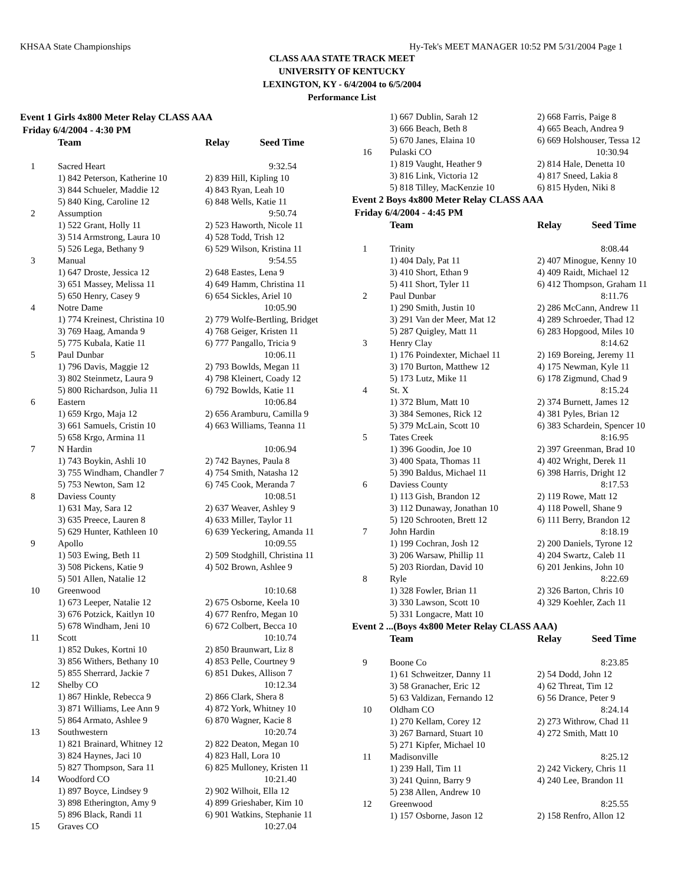KHSAA State Championships Hy-Tek's MEET MANAGER 10:52 PM 5/31/2004 Page 1
CLASS AAA STATE TRACK MEET
UNIVERSITY OF KENTUCKY
LEXINGTON, KY - 6/4/2004 to 6/5/2004
Performance List
Event 1 Girls 4x800 Meter Relay CLASS AAA
Friday 6/4/2004 - 4:30 PM
| | Team | Relay Seed Time |
| 1 | Sacred Heart | 9:32.54 |
| | 1) 842 Peterson, Katherine 10 | 2) 839 Hill, Kipling 10 |
| | 3) 844 Schueler, Maddie 12 | 4) 843 Ryan, Leah 10 |
| | 5) 840 King, Caroline 12 | 6) 848 Wells, Katie 11 |
| 2 | Assumption | 9:50.74 |
| | 1) 522 Grant, Holly 11 | 2) 523 Haworth, Nicole 11 |
| | 3) 514 Armstrong, Laura 10 | 4) 528 Todd, Trish 12 |
| | 5) 526 Lega, Bethany 9 | 6) 529 Wilson, Kristina 11 |
| 3 | Manual | 9:54.55 |
| | 1) 647 Droste, Jessica 12 | 2) 648 Eastes, Lena 9 |
| | 3) 651 Massey, Melissa 11 | 4) 649 Hamm, Christina 11 |
| | 5) 650 Henry, Casey 9 | 6) 654 Sickles, Ariel 10 |
| 4 | Notre Dame | 10:05.90 |
| | 1) 774 Kreinest, Christina 10 | 2) 779 Wolfe-Bertling, Bridget |
| | 3) 769 Haag, Amanda 9 | 4) 768 Geiger, Kristen 11 |
| | 5) 775 Kubala, Katie 11 | 6) 777 Pangallo, Tricia 9 |
| 5 | Paul Dunbar | 10:06.11 |
| | 1) 796 Davis, Maggie 12 | 2) 793 Bowlds, Megan 11 |
| | 3) 802 Steinmetz, Laura 9 | 4) 798 Kleinert, Coady 12 |
| | 5) 800 Richardson, Julia 11 | 6) 792 Bowlds, Katie 11 |
| 6 | Eastern | 10:06.84 |
| | 1) 659 Krgo, Maja 12 | 2) 656 Aramburu, Camilla 9 |
| | 3) 661 Samuels, Cristin 10 | 4) 663 Williams, Teanna 11 |
| | 5) 658 Krgo, Armina 11 | |
| 7 | N Hardin | 10:06.94 |
| | 1) 743 Boykin, Ashli 10 | 2) 742 Baynes, Paula 8 |
| | 3) 755 Windham, Chandler 7 | 4) 754 Smith, Natasha 12 |
| | 5) 753 Newton, Sam 12 | 6) 745 Cook, Meranda 7 |
| 8 | Daviess County | 10:08.51 |
| | 1) 631 May, Sara 12 | 2) 637 Weaver, Ashley 9 |
| | 3) 635 Preece, Lauren 8 | 4) 633 Miller, Taylor 11 |
| | 5) 629 Hunter, Kathleen 10 | 6) 639 Yeckering, Amanda 11 |
| 9 | Apollo | 10:09.55 |
| | 1) 503 Ewing, Beth 11 | 2) 509 Stodghill, Christina 11 |
| | 3) 508 Pickens, Katie 9 | 4) 502 Brown, Ashlee 9 |
| | 5) 501 Allen, Natalie 12 | |
| 10 | Greenwood | 10:10.68 |
| | 1) 673 Leeper, Natalie 12 | 2) 675 Osborne, Keela 10 |
| | 3) 676 Potzick, Kaitlyn 10 | 4) 677 Renfro, Megan 10 |
| | 5) 678 Windham, Jeni 10 | 6) 672 Colbert, Becca 10 |
| 11 | Scott | 10:10.74 |
| | 1) 852 Dukes, Kortni 10 | 2) 850 Braunwart, Liz 8 |
| | 3) 856 Withers, Bethany 10 | 4) 853 Pelle, Courtney 9 |
| | 5) 855 Sherrard, Jackie 7 | 6) 851 Dukes, Allison 7 |
| 12 | Shelby CO | 10:12.34 |
| | 1) 867 Hinkle, Rebecca 9 | 2) 866 Clark, Shera 8 |
| | 3) 871 Williams, Lee Ann 9 | 4) 872 York, Whitney 10 |
| | 5) 864 Armato, Ashlee 9 | 6) 870 Wagner, Kacie 8 |
| 13 | Southwestern | 10:20.74 |
| | 1) 821 Brainard, Whitney 12 | 2) 822 Deaton, Megan 10 |
| | 3) 824 Haynes, Jaci 10 | 4) 823 Hall, Lora 10 |
| | 5) 827 Thompson, Sara 11 | 6) 825 Mulloney, Kristen 11 |
| 14 | Woodford CO | 10:21.40 |
| | 1) 897 Boyce, Lindsey 9 | 2) 902 Wilhoit, Ella 12 |
| | 3) 898 Etherington, Amy 9 | 4) 899 Grieshaber, Kim 10 |
| | 5) 896 Black, Randi 11 | 6) 901 Watkins, Stephanie 11 |
| 15 | Graves CO | 10:27.04 |
| | 1) 667 Dublin, Sarah 12 | 2) 668 Farris, Paige 8 |
| | 3) 666 Beach, Beth 8 | 4) 665 Beach, Andrea 9 |
| | 5) 670 Janes, Elaina 10 | 6) 669 Holshouser, Tessa 12 |
| 16 | Pulaski CO | 10:30.94 |
| | 1) 819 Vaught, Heather 9 | 2) 814 Hale, Denetta 10 |
| | 3) 816 Link, Victoria 12 | 4) 817 Sneed, Lakia 8 |
| | 5) 818 Tilley, MacKenzie 10 | 6) 815 Hyden, Niki 8 |
Event 2 Boys 4x800 Meter Relay CLASS AAA
Friday 6/4/2004 - 4:45 PM
| | Team | Relay Seed Time |
| 1 | Trinity | 8:08.44 |
| | 1) 404 Daly, Pat 11 | 2) 407 Minogue, Kenny 10 |
| | 3) 410 Short, Ethan 9 | 4) 409 Raidt, Michael 12 |
| | 5) 411 Short, Tyler 11 | 6) 412 Thompson, Graham 11 |
| 2 | Paul Dunbar | 8:11.76 |
| | 1) 290 Smith, Justin 10 | 2) 286 McCann, Andrew 11 |
| | 3) 291 Van der Meer, Mat 12 | 4) 289 Schroeder, Thad 12 |
| | 5) 287 Quigley, Matt 11 | 6) 283 Hopgood, Miles 10 |
| 3 | Henry Clay | 8:14.62 |
| | 1) 176 Poindexter, Michael 11 | 2) 169 Boreing, Jeremy 11 |
| | 3) 170 Burton, Matthew 12 | 4) 175 Newman, Kyle 11 |
| | 5) 173 Lutz, Mike 11 | 6) 178 Zigmund, Chad 9 |
| 4 | St. X | 8:15.24 |
| | 1) 372 Blum, Matt 10 | 2) 374 Burnett, James 12 |
| | 3) 384 Semones, Rick 12 | 4) 381 Pyles, Brian 12 |
| | 5) 379 McLain, Scott 10 | 6) 383 Schardein, Spencer 10 |
| 5 | Tates Creek | 8:16.95 |
| | 1) 396 Goodin, Joe 10 | 2) 397 Greenman, Brad 10 |
| | 3) 400 Spata, Thomas 11 | 4) 402 Wright, Derek 11 |
| | 5) 390 Baldus, Michael 11 | 6) 398 Harris, Dright 12 |
| 6 | Daviess County | 8:17.53 |
| | 1) 113 Gish, Brandon 12 | 2) 119 Rowe, Matt 12 |
| | 3) 112 Dunaway, Jonathan 10 | 4) 118 Powell, Shane 9 |
| | 5) 120 Schrooten, Brett 12 | 6) 111 Berry, Brandon 12 |
| 7 | John Hardin | 8:18.19 |
| | 1) 199 Cochran, Josh 12 | 2) 200 Daniels, Tyrone 12 |
| | 3) 206 Warsaw, Phillip 11 | 4) 204 Swartz, Caleb 11 |
| | 5) 203 Riordan, David 10 | 6) 201 Jenkins, John 10 |
| 8 | Ryle | 8:22.69 |
| | 1) 328 Fowler, Brian 11 | 2) 326 Barton, Chris 10 |
| | 3) 330 Lawson, Scott 10 | 4) 329 Koehler, Zach 11 |
| | 5) 331 Longacre, Matt 10 | |
Event 2 ...(Boys 4x800 Meter Relay CLASS AAA)
| | Team | Relay Seed Time |
| 9 | Boone Co | 8:23.85 |
| | 1) 61 Schweitzer, Danny 11 | 2) 54 Dodd, John 12 |
| | 3) 58 Granacher, Eric 12 | 4) 62 Threat, Tim 12 |
| | 5) 63 Valdizan, Fernando 12 | 6) 56 Drance, Peter 9 |
| 10 | Oldham CO | 8:24.14 |
| | 1) 270 Kellam, Corey 12 | 2) 273 Withrow, Chad 11 |
| | 3) 267 Barnard, Stuart 10 | 4) 272 Smith, Matt 10 |
| | 5) 271 Kipfer, Michael 10 | |
| 11 | Madisonville | 8:25.12 |
| | 1) 239 Hall, Tim 11 | 2) 242 Vickery, Chris 11 |
| | 3) 241 Quinn, Barry 9 | 4) 240 Lee, Brandon 11 |
| | 5) 238 Allen, Andrew 10 | |
| 12 | Greenwood | 8:25.55 |
| | 1) 157 Osborne, Jason 12 | 2) 158 Renfro, Allon 12 |